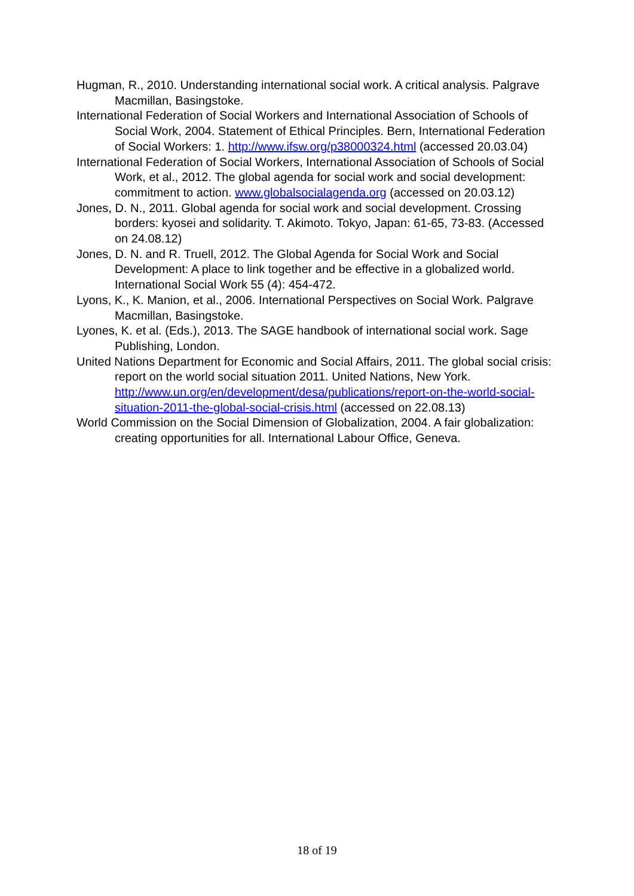Hugman, R., 2010. Understanding international social work. A critical analysis. Palgrave Macmillan, Basingstoke.
International Federation of Social Workers and International Association of Schools of Social Work, 2004. Statement of Ethical Principles. Bern, International Federation of Social Workers: 1. http://www.ifsw.org/p38000324.html (accessed 20.03.04)
International Federation of Social Workers, International Association of Schools of Social Work, et al., 2012. The global agenda for social work and social development: commitment to action. www.globalsocialagenda.org (accessed on 20.03.12)
Jones, D. N., 2011. Global agenda for social work and social development. Crossing borders: kyosei and solidarity. T. Akimoto. Tokyo, Japan: 61-65, 73-83. (Accessed on 24.08.12)
Jones, D. N. and R. Truell, 2012. The Global Agenda for Social Work and Social Development: A place to link together and be effective in a globalized world. International Social Work 55 (4): 454-472.
Lyons, K., K. Manion, et al., 2006. International Perspectives on Social Work. Palgrave Macmillan, Basingstoke.
Lyones, K. et al. (Eds.), 2013. The SAGE handbook of international social work. Sage Publishing, London.
United Nations Department for Economic and Social Affairs, 2011. The global social crisis: report on the world social situation 2011. United Nations, New York. http://www.un.org/en/development/desa/publications/report-on-the-world-social-situation-2011-the-global-social-crisis.html (accessed on 22.08.13)
World Commission on the Social Dimension of Globalization, 2004. A fair globalization: creating opportunities for all. International Labour Office, Geneva.
18 of 19